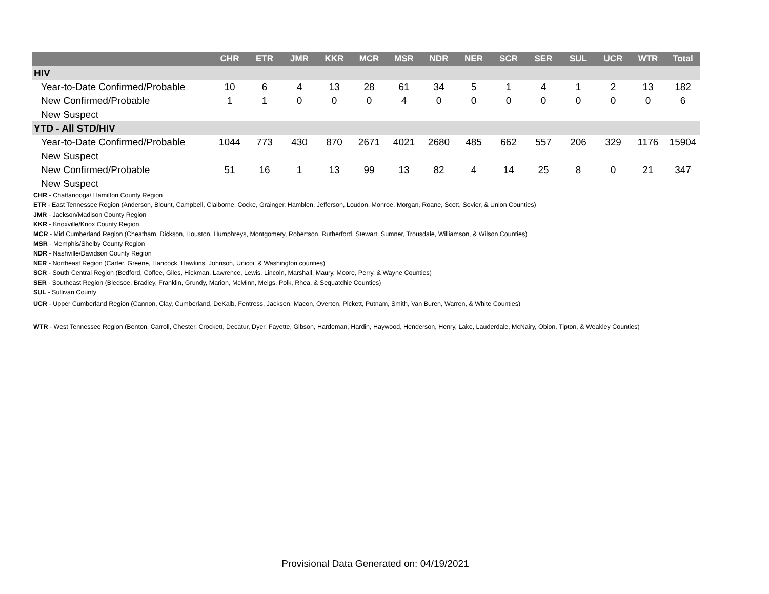| | CHR | ETR | JMR | KKR | MCR | MSR | NDR | NER | SCR | SER | SUL | UCR | WTR | Total |
| --- | --- | --- | --- | --- | --- | --- | --- | --- | --- | --- | --- | --- | --- | --- |
| HIV | | | | | | | | | | | | | | |
| Year-to-Date Confirmed/Probable | 10 | 6 | 4 | 13 | 28 | 61 | 34 | 5 | 1 | 4 | 1 | 2 | 13 | 182 |
| New Confirmed/Probable | 1 | 1 | 0 | 0 | 0 | 4 | 0 | 0 | 0 | 0 | 0 | 0 | 0 | 6 |
| New Suspect | | | | | | | | | | | | | | |
| YTD - All STD/HIV | | | | | | | | | | | | | | |
| Year-to-Date Confirmed/Probable | 1044 | 773 | 430 | 870 | 2671 | 4021 | 2680 | 485 | 662 | 557 | 206 | 329 | 1176 | 15904 |
| New Suspect | | | | | | | | | | | | | | |
| New Confirmed/Probable | 51 | 16 | 1 | 13 | 99 | 13 | 82 | 4 | 14 | 25 | 8 | 0 | 21 | 347 |
| New Suspect | | | | | | | | | | | | | | |
CHR - Chattanooga/ Hamilton County Region
ETR - East Tennessee Region (Anderson, Blount, Campbell, Claiborne, Cocke, Grainger, Hamblen, Jefferson, Loudon, Monroe, Morgan, Roane, Scott, Sevier, & Union Counties)
JMR - Jackson/Madison County Region
KKR - Knoxville/Knox County Region
MCR - Mid Cumberland Region (Cheatham, Dickson, Houston, Humphreys, Montgomery, Robertson, Rutherford, Stewart, Sumner, Trousdale, Williamson, & Wilson Counties)
MSR - Memphis/Shelby County Region
NDR - Nashville/Davidson County Region
NER - Northeast Region (Carter, Greene, Hancock, Hawkins, Johnson, Unicoi, & Washington counties)
SCR - South Central Region (Bedford, Coffee, Giles, Hickman, Lawrence, Lewis, Lincoln, Marshall, Maury, Moore, Perry, & Wayne Counties)
SER - Southeast Region (Bledsoe, Bradley, Franklin, Grundy, Marion, McMinn, Meigs, Polk, Rhea, & Sequatchie Counties)
SUL - Sullivan County
UCR - Upper Cumberland Region (Cannon, Clay, Cumberland, DeKalb, Fentress, Jackson, Macon, Overton, Pickett, Putnam, Smith, Van Buren, Warren, & White Counties)
WTR - West Tennessee Region (Benton, Carroll, Chester, Crockett, Decatur, Dyer, Fayette, Gibson, Hardeman, Hardin, Haywood, Henderson, Henry, Lake, Lauderdale, McNairy, Obion, Tipton, & Weakley Counties)
Provisional Data Generated on: 04/19/2021